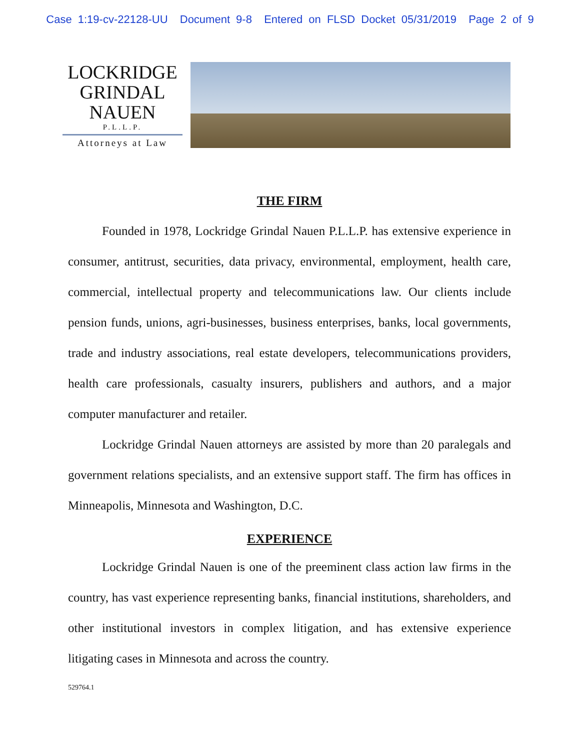Case 1:19-cv-22128-UU Document 9-8 Entered on FLSD Docket 05/31/2019 Page 2 of 9
LOCKRIDGE
GRINDAL
NAUEN
P.L.L.P.
Attorneys at Law
THE FIRM
Founded in 1978, Lockridge Grindal Nauen P.L.L.P. has extensive experience in consumer, antitrust, securities, data privacy, environmental, employment, health care, commercial, intellectual property and telecommunications law. Our clients include pension funds, unions, agri-businesses, business enterprises, banks, local governments, trade and industry associations, real estate developers, telecommunications providers, health care professionals, casualty insurers, publishers and authors, and a major computer manufacturer and retailer.
Lockridge Grindal Nauen attorneys are assisted by more than 20 paralegals and government relations specialists, and an extensive support staff. The firm has offices in Minneapolis, Minnesota and Washington, D.C.
EXPERIENCE
Lockridge Grindal Nauen is one of the preeminent class action law firms in the country, has vast experience representing banks, financial institutions, shareholders, and other institutional investors in complex litigation, and has extensive experience litigating cases in Minnesota and across the country.
529764.1